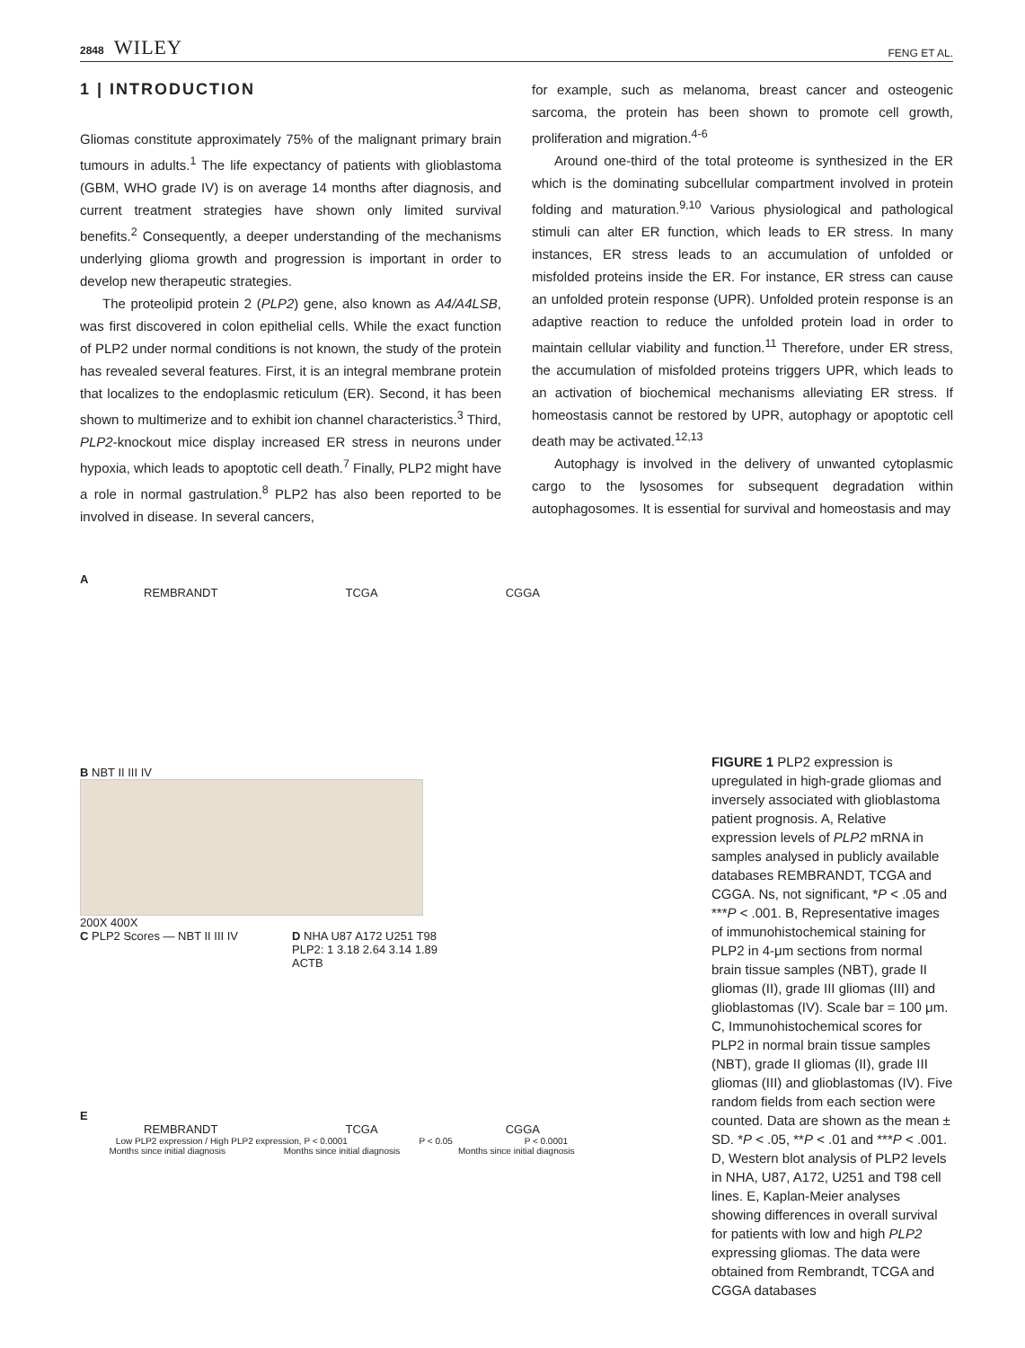2848 WILEY
FENG ET AL.
1 | INTRODUCTION
Gliomas constitute approximately 75% of the malignant primary brain tumours in adults.<sup>1</sup> The life expectancy of patients with glioblastoma (GBM, WHO grade IV) is on average 14 months after diagnosis, and current treatment strategies have shown only limited survival benefits.<sup>2</sup> Consequently, a deeper understanding of the mechanisms underlying glioma growth and progression is important in order to develop new therapeutic strategies.
The proteolipid protein 2 (PLP2) gene, also known as A4/A4LSB, was first discovered in colon epithelial cells. While the exact function of PLP2 under normal conditions is not known, the study of the protein has revealed several features. First, it is an integral membrane protein that localizes to the endoplasmic reticulum (ER). Second, it has been shown to multimerize and to exhibit ion channel characteristics.<sup>3</sup> Third, PLP2-knockout mice display increased ER stress in neurons under hypoxia, which leads to apoptotic cell death.<sup>7</sup> Finally, PLP2 might have a role in normal gastrulation.<sup>8</sup> PLP2 has also been reported to be involved in disease. In several cancers,
for example, such as melanoma, breast cancer and osteogenic sarcoma, the protein has been shown to promote cell growth, proliferation and migration.<sup>4-6</sup>
Around one-third of the total proteome is synthesized in the ER which is the dominating subcellular compartment involved in protein folding and maturation.<sup>9,10</sup> Various physiological and pathological stimuli can alter ER function, which leads to ER stress. In many instances, ER stress leads to an accumulation of unfolded or misfolded proteins inside the ER. For instance, ER stress can cause an unfolded protein response (UPR). Unfolded protein response is an adaptive reaction to reduce the unfolded protein load in order to maintain cellular viability and function.<sup>11</sup> Therefore, under ER stress, the accumulation of misfolded proteins triggers UPR, which leads to an activation of biochemical mechanisms alleviating ER stress. If homeostasis cannot be restored by UPR, autophagy or apoptotic cell death may be activated.<sup>12,13</sup>
Autophagy is involved in the delivery of unwanted cytoplasmic cargo to the lysosomes for subsequent degradation within autophagosomes. It is essential for survival and homeostasis and may
A
REMBRANDT TCGA CGGA
B NBT II III IV
200X 400X
C PLP2 Scores — NBT II III IV D NHA U87 A172 U251 T98
PLP2: 1 3.18 2.64 3.14 1.89
ACTB
E
REMBRANDT TCGA CGGA
Low PLP2 expression / High PLP2 expression, P < 0.0001 P < 0.05 P < 0.0001
Months since initial diagnosis Months since initial diagnosis Months since initial diagnosis
FIGURE 1 PLP2 expression is upregulated in high-grade gliomas and inversely associated with glioblastoma patient prognosis. A, Relative expression levels of PLP2 mRNA in samples analysed in publicly available databases REMBRANDT, TCGA and CGGA. Ns, not significant, *P < .05 and ***P < .001. B, Representative images of immunohistochemical staining for PLP2 in 4-μm sections from normal brain tissue samples (NBT), grade II gliomas (II), grade III gliomas (III) and glioblastomas (IV). Scale bar = 100 μm. C, Immunohistochemical scores for PLP2 in normal brain tissue samples (NBT), grade II gliomas (II), grade III gliomas (III) and glioblastomas (IV). Five random fields from each section were counted. Data are shown as the mean ± SD. *P < .05, **P < .01 and ***P < .001. D, Western blot analysis of PLP2 levels in NHA, U87, A172, U251 and T98 cell lines. E, Kaplan-Meier analyses showing differences in overall survival for patients with low and high PLP2 expressing gliomas. The data were obtained from Rembrandt, TCGA and CGGA databases